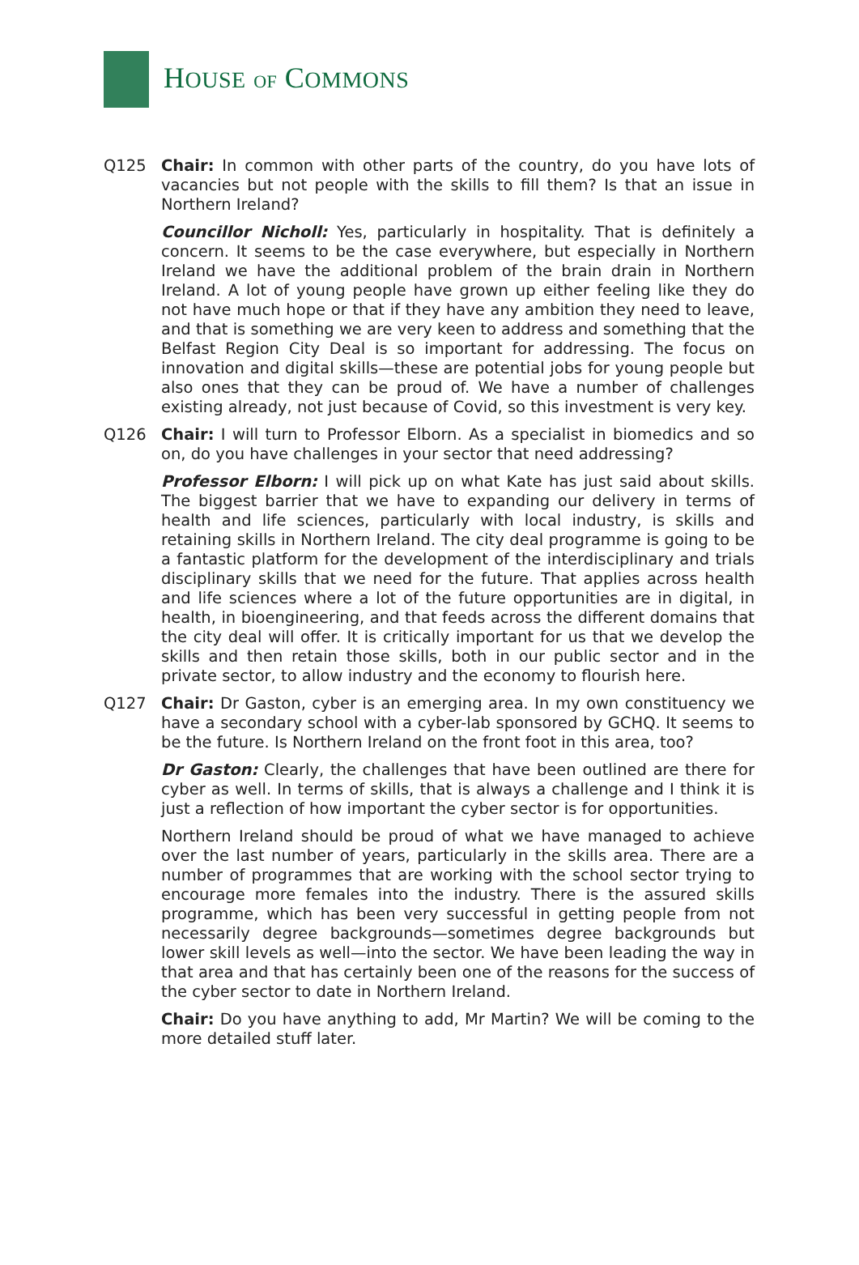HOUSE OF COMMONS
Q125 Chair: In common with other parts of the country, do you have lots of vacancies but not people with the skills to fill them? Is that an issue in Northern Ireland?
Councillor Nicholl: Yes, particularly in hospitality. That is definitely a concern. It seems to be the case everywhere, but especially in Northern Ireland we have the additional problem of the brain drain in Northern Ireland. A lot of young people have grown up either feeling like they do not have much hope or that if they have any ambition they need to leave, and that is something we are very keen to address and something that the Belfast Region City Deal is so important for addressing. The focus on innovation and digital skills—these are potential jobs for young people but also ones that they can be proud of. We have a number of challenges existing already, not just because of Covid, so this investment is very key.
Q126 Chair: I will turn to Professor Elborn. As a specialist in biomedics and so on, do you have challenges in your sector that need addressing?
Professor Elborn: I will pick up on what Kate has just said about skills. The biggest barrier that we have to expanding our delivery in terms of health and life sciences, particularly with local industry, is skills and retaining skills in Northern Ireland. The city deal programme is going to be a fantastic platform for the development of the interdisciplinary and trials disciplinary skills that we need for the future. That applies across health and life sciences where a lot of the future opportunities are in digital, in health, in bioengineering, and that feeds across the different domains that the city deal will offer. It is critically important for us that we develop the skills and then retain those skills, both in our public sector and in the private sector, to allow industry and the economy to flourish here.
Q127 Chair: Dr Gaston, cyber is an emerging area. In my own constituency we have a secondary school with a cyber-lab sponsored by GCHQ. It seems to be the future. Is Northern Ireland on the front foot in this area, too?
Dr Gaston: Clearly, the challenges that have been outlined are there for cyber as well. In terms of skills, that is always a challenge and I think it is just a reflection of how important the cyber sector is for opportunities.
Northern Ireland should be proud of what we have managed to achieve over the last number of years, particularly in the skills area. There are a number of programmes that are working with the school sector trying to encourage more females into the industry. There is the assured skills programme, which has been very successful in getting people from not necessarily degree backgrounds—sometimes degree backgrounds but lower skill levels as well—into the sector. We have been leading the way in that area and that has certainly been one of the reasons for the success of the cyber sector to date in Northern Ireland.
Chair: Do you have anything to add, Mr Martin? We will be coming to the more detailed stuff later.